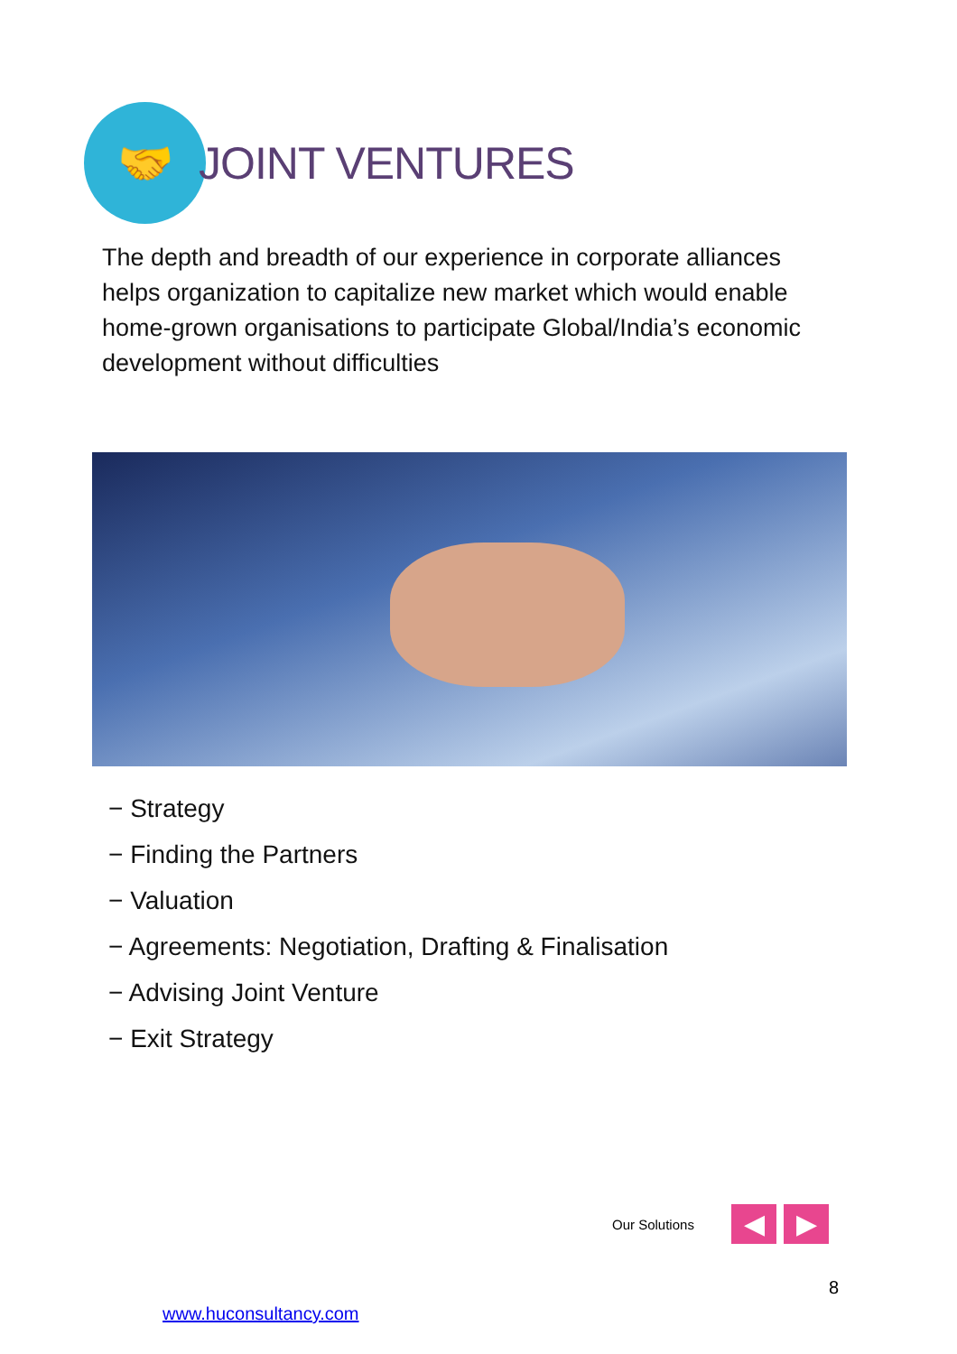🤝
JOINT VENTURES
The depth and breadth of our experience in corporate alliances helps organization to capitalize new market which would enable home-grown organisations to participate Global/India’s economic development without difficulties
− Strategy
− Finding the Partners
− Valuation
− Agreements: Negotiation, Drafting & Finalisation
− Advising Joint Venture
− Exit Strategy
Our Solutions
◀ ▶
8
www.huconsultancy.com